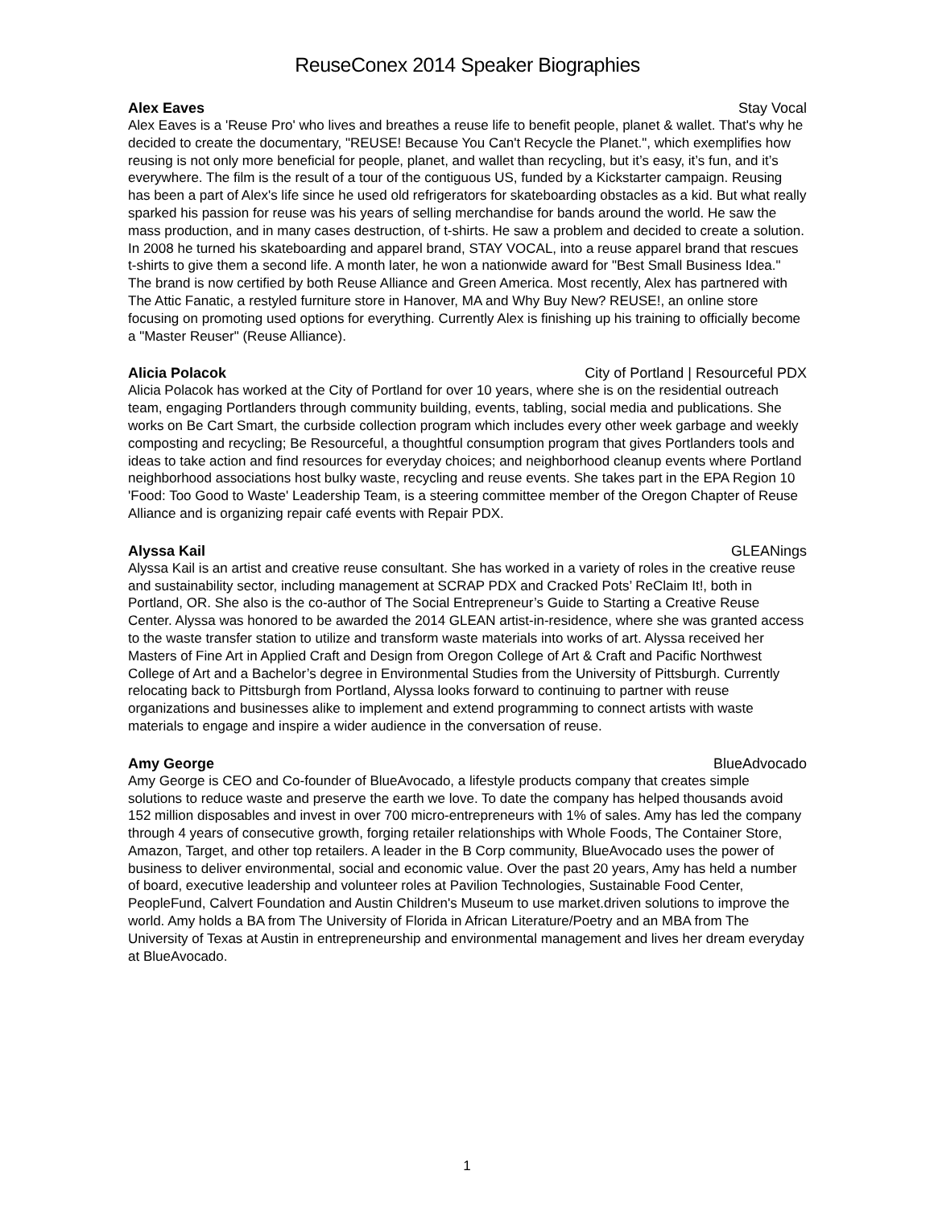ReuseConex 2014 Speaker Biographies
Alex Eaves Stay Vocal
Alex Eaves is a 'Reuse Pro' who lives and breathes a reuse life to benefit people, planet & wallet. That's why he decided to create the documentary, "REUSE! Because You Can't Recycle the Planet.", which exemplifies how reusing is not only more beneficial for people, planet, and wallet than recycling, but it’s easy, it’s fun, and it’s everywhere. The film is the result of a tour of the contiguous US, funded by a Kickstarter campaign. Reusing has been a part of Alex's life since he used old refrigerators for skateboarding obstacles as a kid. But what really sparked his passion for reuse was his years of selling merchandise for bands around the world. He saw the mass production, and in many cases destruction, of t-shirts. He saw a problem and decided to create a solution. In 2008 he turned his skateboarding and apparel brand, STAY VOCAL, into a reuse apparel brand that rescues t-shirts to give them a second life. A month later, he won a nationwide award for "Best Small Business Idea." The brand is now certified by both Reuse Alliance and Green America. Most recently, Alex has partnered with The Attic Fanatic, a restyled furniture store in Hanover, MA and Why Buy New? REUSE!, an online store focusing on promoting used options for everything. Currently Alex is finishing up his training to officially become a "Master Reuser" (Reuse Alliance).
Alicia Polacok City of Portland | Resourceful PDX
Alicia Polacok has worked at the City of Portland for over 10 years, where she is on the residential outreach team, engaging Portlanders through community building, events, tabling, social media and publications. She works on Be Cart Smart, the curbside collection program which includes every other week garbage and weekly composting and recycling; Be Resourceful, a thoughtful consumption program that gives Portlanders tools and ideas to take action and find resources for everyday choices; and neighborhood cleanup events where Portland neighborhood associations host bulky waste, recycling and reuse events. She takes part in the EPA Region 10 'Food: Too Good to Waste' Leadership Team, is a steering committee member of the Oregon Chapter of Reuse Alliance and is organizing repair café events with Repair PDX.
Alyssa Kail GLEANings
Alyssa Kail is an artist and creative reuse consultant. She has worked in a variety of roles in the creative reuse and sustainability sector, including management at SCRAP PDX and Cracked Pots’ ReClaim It!, both in Portland, OR. She also is the co-author of The Social Entrepreneur’s Guide to Starting a Creative Reuse Center. Alyssa was honored to be awarded the 2014 GLEAN artist-in-residence, where she was granted access to the waste transfer station to utilize and transform waste materials into works of art. Alyssa received her Masters of Fine Art in Applied Craft and Design from Oregon College of Art & Craft and Pacific Northwest College of Art and a Bachelor’s degree in Environmental Studies from the University of Pittsburgh. Currently relocating back to Pittsburgh from Portland, Alyssa looks forward to continuing to partner with reuse organizations and businesses alike to implement and extend programming to connect artists with waste materials to engage and inspire a wider audience in the conversation of reuse.
Amy George BlueAdvocado
Amy George is CEO and Co-founder of BlueAvocado, a lifestyle products company that creates simple solutions to reduce waste and preserve the earth we love. To date the company has helped thousands avoid 152 million disposables and invest in over 700 micro-entrepreneurs with 1% of sales. Amy has led the company through 4 years of consecutive growth, forging retailer relationships with Whole Foods, The Container Store, Amazon, Target, and other top retailers. A leader in the B Corp community, BlueAvocado uses the power of business to deliver environmental, social and economic value. Over the past 20 years, Amy has held a number of board, executive leadership and volunteer roles at Pavilion Technologies, Sustainable Food Center, PeopleFund, Calvert Foundation and Austin Children's Museum to use market.driven solutions to improve the world. Amy holds a BA from The University of Florida in African Literature/Poetry and an MBA from The University of Texas at Austin in entrepreneurship and environmental management and lives her dream everyday at BlueAvocado.
1